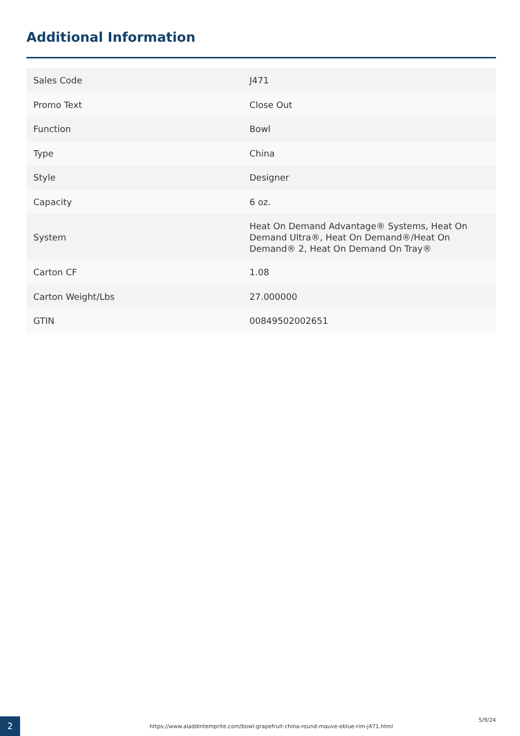Additional Information
| Sales Code | J471 |
| Promo Text | Close Out |
| Function | Bowl |
| Type | China |
| Style | Designer |
| Capacity | 6 oz. |
| System | Heat On Demand Advantage® Systems, Heat On Demand Ultra®, Heat On Demand®/Heat On Demand® 2, Heat On Demand On Tray® |
| Carton CF | 1.08 |
| Carton Weight/Lbs | 27.000000 |
| GTIN | 00849502002651 |
2
https://www.aladdintemprite.com/bowl-grapefruit-china-round-mauve-eblue-rim-j471.html
5/9/24